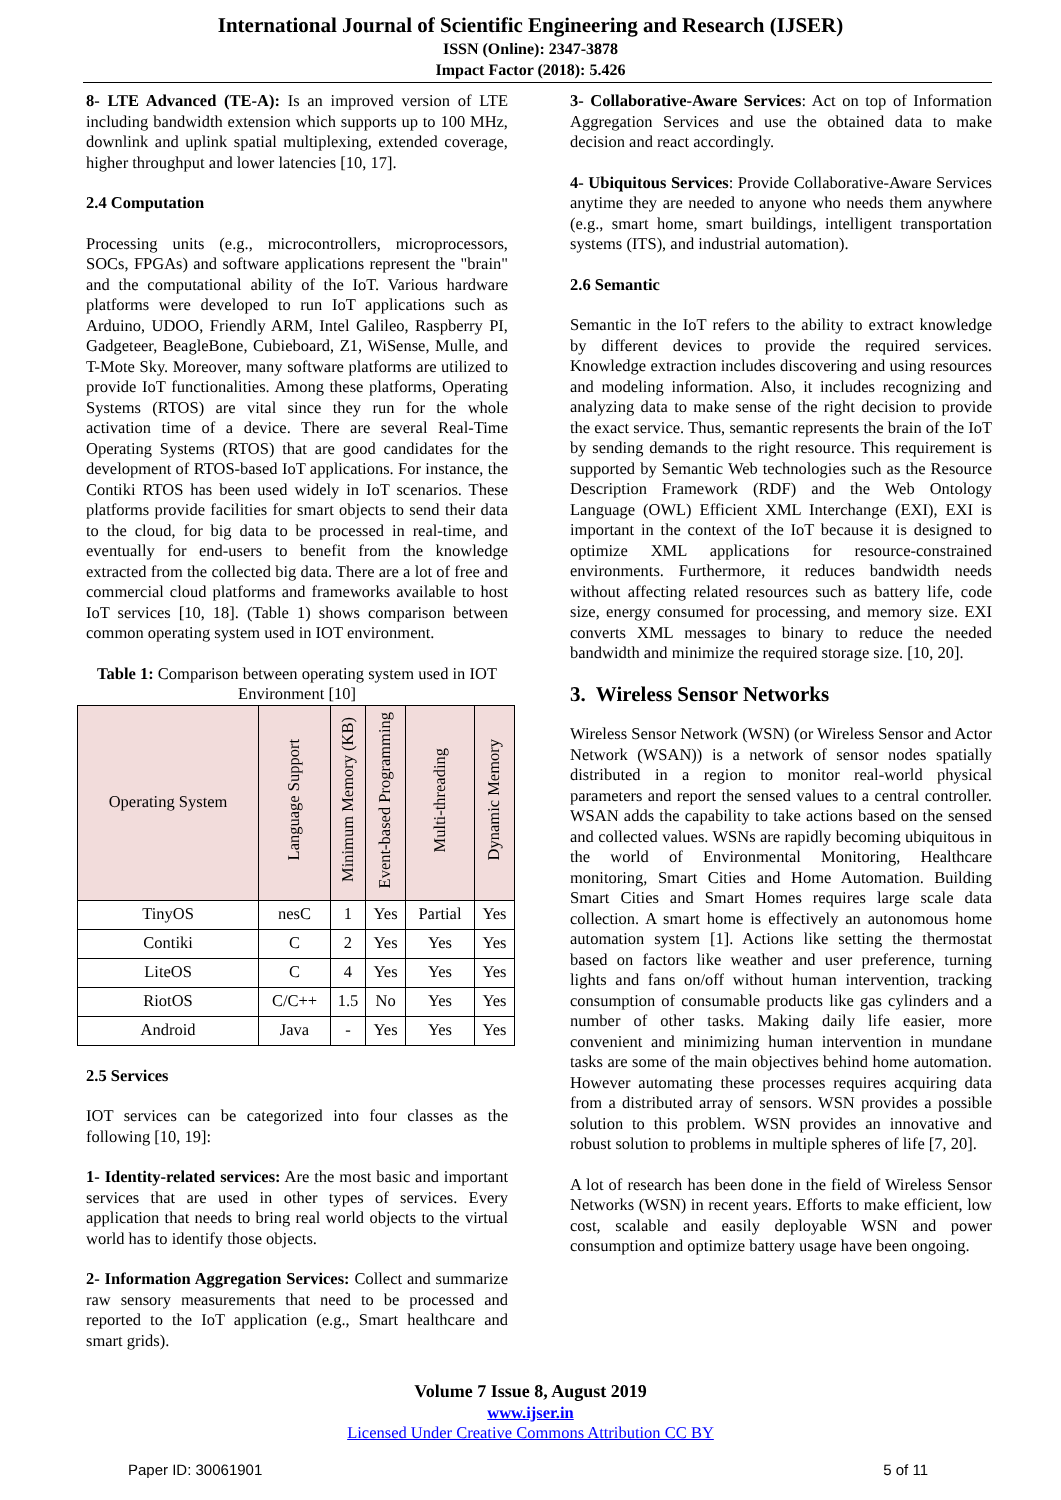International Journal of Scientific Engineering and Research (IJSER)
ISSN (Online): 2347-3878
Impact Factor (2018): 5.426
8- LTE Advanced (TE-A): Is an improved version of LTE including bandwidth extension which supports up to 100 MHz, downlink and uplink spatial multiplexing, extended coverage, higher throughput and lower latencies [10, 17].
2.4 Computation
Processing units (e.g., microcontrollers, microprocessors, SOCs, FPGAs) and software applications represent the "brain" and the computational ability of the IoT. Various hardware platforms were developed to run IoT applications such as Arduino, UDOO, Friendly ARM, Intel Galileo, Raspberry PI, Gadgeteer, BeagleBone, Cubieboard, Z1, WiSense, Mulle, and T-Mote Sky. Moreover, many software platforms are utilized to provide IoT functionalities. Among these platforms, Operating Systems (RTOS) are vital since they run for the whole activation time of a device. There are several Real-Time Operating Systems (RTOS) that are good candidates for the development of RTOS-based IoT applications. For instance, the Contiki RTOS has been used widely in IoT scenarios. These platforms provide facilities for smart objects to send their data to the cloud, for big data to be processed in real-time, and eventually for end-users to benefit from the knowledge extracted from the collected big data. There are a lot of free and commercial cloud platforms and frameworks available to host IoT services [10, 18]. (Table 1) shows comparison between common operating system used in IOT environment.
Table 1: Comparison between operating system used in IOT Environment [10]
| Operating System | Language Support | Minimum Memory (KB) | Event-based Programming | Multi-threading | Dynamic Memory |
| --- | --- | --- | --- | --- | --- |
| TinyOS | nesC | 1 | Yes | Partial | Yes |
| Contiki | C | 2 | Yes | Yes | Yes |
| LiteOS | C | 4 | Yes | Yes | Yes |
| RiotOS | C/C++ | 1.5 | No | Yes | Yes |
| Android | Java | - | Yes | Yes | Yes |
2.5 Services
IOT services can be categorized into four classes as the following [10, 19]:
1- Identity-related services: Are the most basic and important services that are used in other types of services. Every application that needs to bring real world objects to the virtual world has to identify those objects.
2- Information Aggregation Services: Collect and summarize raw sensory measurements that need to be processed and reported to the IoT application (e.g., Smart healthcare and smart grids).
3- Collaborative-Aware Services: Act on top of Information Aggregation Services and use the obtained data to make decision and react accordingly.
4- Ubiquitous Services: Provide Collaborative-Aware Services anytime they are needed to anyone who needs them anywhere (e.g., smart home, smart buildings, intelligent transportation systems (ITS), and industrial automation).
2.6 Semantic
Semantic in the IoT refers to the ability to extract knowledge by different devices to provide the required services. Knowledge extraction includes discovering and using resources and modeling information. Also, it includes recognizing and analyzing data to make sense of the right decision to provide the exact service. Thus, semantic represents the brain of the IoT by sending demands to the right resource. This requirement is supported by Semantic Web technologies such as the Resource Description Framework (RDF) and the Web Ontology Language (OWL) Efficient XML Interchange (EXI), EXI is important in the context of the IoT because it is designed to optimize XML applications for resource-constrained environments. Furthermore, it reduces bandwidth needs without affecting related resources such as battery life, code size, energy consumed for processing, and memory size. EXI converts XML messages to binary to reduce the needed bandwidth and minimize the required storage size. [10, 20].
3. Wireless Sensor Networks
Wireless Sensor Network (WSN) (or Wireless Sensor and Actor Network (WSAN)) is a network of sensor nodes spatially distributed in a region to monitor real-world physical parameters and report the sensed values to a central controller. WSAN adds the capability to take actions based on the sensed and collected values. WSNs are rapidly becoming ubiquitous in the world of Environmental Monitoring, Healthcare monitoring, Smart Cities and Home Automation. Building Smart Cities and Smart Homes requires large scale data collection. A smart home is effectively an autonomous home automation system [1]. Actions like setting the thermostat based on factors like weather and user preference, turning lights and fans on/off without human intervention, tracking consumption of consumable products like gas cylinders and a number of other tasks. Making daily life easier, more convenient and minimizing human intervention in mundane tasks are some of the main objectives behind home automation. However automating these processes requires acquiring data from a distributed array of sensors. WSN provides a possible solution to this problem. WSN provides an innovative and robust solution to problems in multiple spheres of life [7, 20].
A lot of research has been done in the field of Wireless Sensor Networks (WSN) in recent years. Efforts to make efficient, low cost, scalable and easily deployable WSN and power consumption and optimize battery usage have been ongoing.
Volume 7 Issue 8, August 2019
www.ijser.in
Licensed Under Creative Commons Attribution CC BY
Paper ID: 30061901 5 of 11